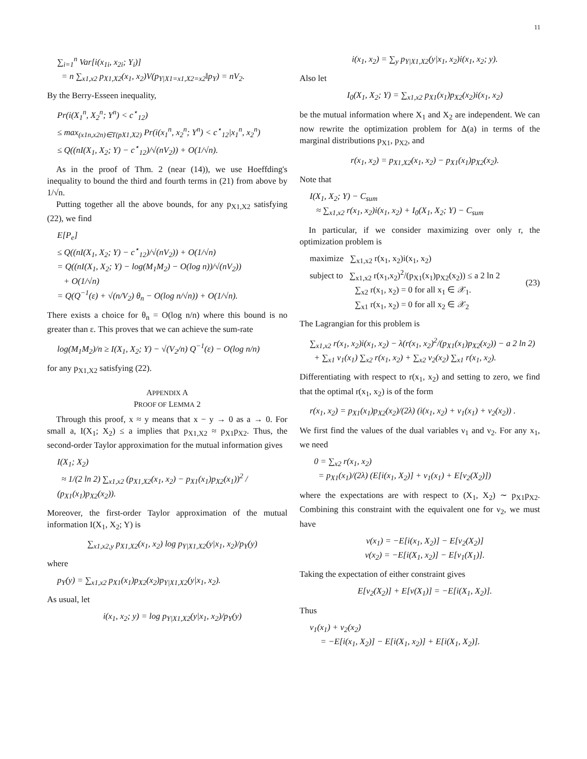11
∑<sub>i=1</sub><sup>n</sup> Var[i(x<sub>1i</sub>, x<sub>2i</sub>; Y<sub>i</sub>)]
= n ∑<sub>x1,x2</sub> p<sub>X1,X2</sub>(x<sub>1</sub>, x<sub>2</sub>)V(p<sub>Y|X1=x1,X2=x2</sub>‖p<sub>Y</sub>) = nV<sub>2</sub>.
By the Berry-Esseen inequality,
Pr(i(X<sub>1</sub><sup>n</sup>, X<sub>2</sub><sup>n</sup>; Y<sup>n</sup>) < c<sup>⋆</sup><sub>12</sub>)
≤ max<sub>(x1n,x2n)∈T(pX1,X2)</sub> Pr(i(x<sub>1</sub><sup>n</sup>, x<sub>2</sub><sup>n</sup>; Y<sup>n</sup>) < c<sup>⋆</sup><sub>12</sub>|x<sub>1</sub><sup>n</sup>, x<sub>2</sub><sup>n</sup>)
≤ Q((nI(X<sub>1</sub>, X<sub>2</sub>; Y) − c<sup>⋆</sup><sub>12</sub>)/√(nV<sub>2</sub>)) + O(1/√n).
As in the proof of Thm. 2 (near (14)), we use Hoeffding's inequality to bound the third and fourth terms in (21) from above by 1/√n.
Putting together all the above bounds, for any p<sub>X1,X2</sub> satisfying (22), we find
E[P<sub>e</sub>]
≤ Q((nI(X<sub>1</sub>, X<sub>2</sub>; Y) − c<sup>⋆</sup><sub>12</sub>)/√(nV<sub>2</sub>)) + O(1/√n)
= Q((nI(X<sub>1</sub>, X<sub>2</sub>; Y) − log(M<sub>1</sub>M<sub>2</sub>) − O(log n))/√(nV<sub>2</sub>))
+ O(1/√n)
= Q(Q<sup>−1</sup>(ε) + √(n/V<sub>2</sub>) θ<sub>n</sub> − O(log n/√n)) + O(1/√n).
There exists a choice for θ<sub>n</sub> = O(log n/n) where this bound is no greater than ε. This proves that we can achieve the sum-rate
log(M<sub>1</sub>M<sub>2</sub>)/n ≥ I(X<sub>1</sub>, X<sub>2</sub>; Y) − √(V<sub>2</sub>/n) Q<sup>−1</sup>(ε) − O(log n/n)
for any p<sub>X1,X2</sub> satisfying (22).
APPENDIX A
PROOF OF LEMMA 2
Through this proof, x ≈ y means that x − y → 0 as a → 0. For small a, I(X<sub>1</sub>; X<sub>2</sub>) ≤ a implies that p<sub>X1,X2</sub> ≈ p<sub>X1</sub>p<sub>X2</sub>. Thus, the second-order Taylor approximation for the mutual information gives
I(X<sub>1</sub>; X<sub>2</sub>)
≈ 1/(2 ln 2) ∑<sub>x1,x2</sub> (p<sub>X1,X2</sub>(x<sub>1</sub>, x<sub>2</sub>) − p<sub>X1</sub>(x<sub>1</sub>)p<sub>X2</sub>(x<sub>1</sub>))<sup>2</sup> / (p<sub>X1</sub>(x<sub>1</sub>)p<sub>X2</sub>(x<sub>2</sub>)).
Moreover, the first-order Taylor approximation of the mutual information I(X<sub>1</sub>, X<sub>2</sub>; Y) is
∑<sub>x1,x2,y</sub> p<sub>X1,X2</sub>(x<sub>1</sub>, x<sub>2</sub>) log p<sub>Y|X1,X2</sub>(y|x<sub>1</sub>, x<sub>2</sub>)/p<sub>Y</sub>(y)
where
p<sub>Y</sub>(y) = ∑<sub>x1,x2</sub> p<sub>X1</sub>(x<sub>1</sub>)p<sub>X2</sub>(x<sub>2</sub>)p<sub>Y|X1,X2</sub>(y|x<sub>1</sub>, x<sub>2</sub>).
As usual, let
i(x<sub>1</sub>, x<sub>2</sub>; y) = log p<sub>Y|X1,X2</sub>(y|x<sub>1</sub>, x<sub>2</sub>)/p<sub>Y</sub>(y)
i(x<sub>1</sub>, x<sub>2</sub>) = ∑<sub>y</sub> p<sub>Y|X1,X2</sub>(y|x<sub>1</sub>, x<sub>2</sub>)i(x<sub>1</sub>, x<sub>2</sub>; y).
Also let
I<sub>0</sub>(X<sub>1</sub>, X<sub>2</sub>; Y) = ∑<sub>x1,x2</sub> p<sub>X1</sub>(x<sub>1</sub>)p<sub>X2</sub>(x<sub>2</sub>)i(x<sub>1</sub>, x<sub>2</sub>)
be the mutual information where X<sub>1</sub> and X<sub>2</sub> are independent. We can now rewrite the optimization problem for Δ(a) in terms of the marginal distributions p<sub>X1</sub>, p<sub>X2</sub>, and
r(x<sub>1</sub>, x<sub>2</sub>) = p<sub>X1,X2</sub>(x<sub>1</sub>, x<sub>2</sub>) − p<sub>X1</sub>(x<sub>1</sub>)p<sub>X2</sub>(x<sub>2</sub>).
Note that
I(X<sub>1</sub>, X<sub>2</sub>; Y) − C<sub>sum</sub>
≈ ∑<sub>x1,x2</sub> r(x<sub>1</sub>, x<sub>2</sub>)i(x<sub>1</sub>, x<sub>2</sub>) + I<sub>0</sub>(X<sub>1</sub>, X<sub>2</sub>; Y) − C<sub>sum</sub>
In particular, if we consider maximizing over only r, the optimization problem is
maximize ∑<sub>x1,x2</sub> r(x<sub>1</sub>, x<sub>2</sub>)i(x<sub>1</sub>, x<sub>2</sub>)
subject to ∑<sub>x1,x2</sub> r(x<sub>1</sub>,x<sub>2</sub>)<sup>2</sup>/(p<sub>X1</sub>(x<sub>1</sub>)p<sub>X2</sub>(x<sub>2</sub>)) ≤ a 2 ln 2
∑<sub>x2</sub> r(x<sub>1</sub>, x<sub>2</sub>) = 0 for all x<sub>1</sub> ∈ 𝒳<sub>1</sub>.
∑<sub>x1</sub> r(x<sub>1</sub>, x<sub>2</sub>) = 0 for all x<sub>2</sub> ∈ 𝒳<sub>2</sub>
(23)
The Lagrangian for this problem is
∑<sub>x1,x2</sub> r(x<sub>1</sub>, x<sub>2</sub>)i(x<sub>1</sub>, x<sub>2</sub>) − λ(r(x<sub>1</sub>, x<sub>2</sub>)<sup>2</sup>/(p<sub>X1</sub>(x<sub>1</sub>)p<sub>X2</sub>(x<sub>2</sub>)) − a 2 ln 2)
+ ∑<sub>x1</sub> ν<sub>1</sub>(x<sub>1</sub>) ∑<sub>x2</sub> r(x<sub>1</sub>, x<sub>2</sub>) + ∑<sub>x2</sub> ν<sub>2</sub>(x<sub>2</sub>) ∑<sub>x1</sub> r(x<sub>1</sub>, x<sub>2</sub>).
Differentiating with respect to r(x<sub>1</sub>, x<sub>2</sub>) and setting to zero, we find that the optimal r(x<sub>1</sub>, x<sub>2</sub>) is of the form
r(x<sub>1</sub>, x<sub>2</sub>) = p<sub>X1</sub>(x<sub>1</sub>)p<sub>X2</sub>(x<sub>2</sub>)/(2λ) (i(x<sub>1</sub>, x<sub>2</sub>) + ν<sub>1</sub>(x<sub>1</sub>) + ν<sub>2</sub>(x<sub>2</sub>)) .
We first find the values of the dual variables ν<sub>1</sub> and ν<sub>2</sub>. For any x<sub>1</sub>, we need
0 = ∑<sub>x2</sub> r(x<sub>1</sub>, x<sub>2</sub>)
= p<sub>X1</sub>(x<sub>1</sub>)/(2λ) (E[i(x<sub>1</sub>, X<sub>2</sub>)] + ν<sub>1</sub>(x<sub>1</sub>) + E[ν<sub>2</sub>(X<sub>2</sub>)])
where the expectations are with respect to (X<sub>1</sub>, X<sub>2</sub>) ∼ p<sub>X1</sub>p<sub>X2</sub>. Combining this constraint with the equivalent one for ν<sub>2</sub>, we must have
ν(x<sub>1</sub>) = −E[i(x<sub>1</sub>, X<sub>2</sub>)] − E[ν<sub>2</sub>(X<sub>2</sub>)]
ν(x<sub>2</sub>) = −E[i(X<sub>1</sub>, x<sub>2</sub>)] − E[ν<sub>1</sub>(X<sub>1</sub>)].
Taking the expectation of either constraint gives
E[ν<sub>2</sub>(X<sub>2</sub>)] + E[ν(X<sub>1</sub>)] = −E[i(X<sub>1</sub>, X<sub>2</sub>)].
Thus
ν<sub>1</sub>(x<sub>1</sub>) + ν<sub>2</sub>(x<sub>2</sub>)
= −E[i(x<sub>1</sub>, X<sub>2</sub>)] − E[i(X<sub>1</sub>, x<sub>2</sub>)] + E[i(X<sub>1</sub>, X<sub>2</sub>)].